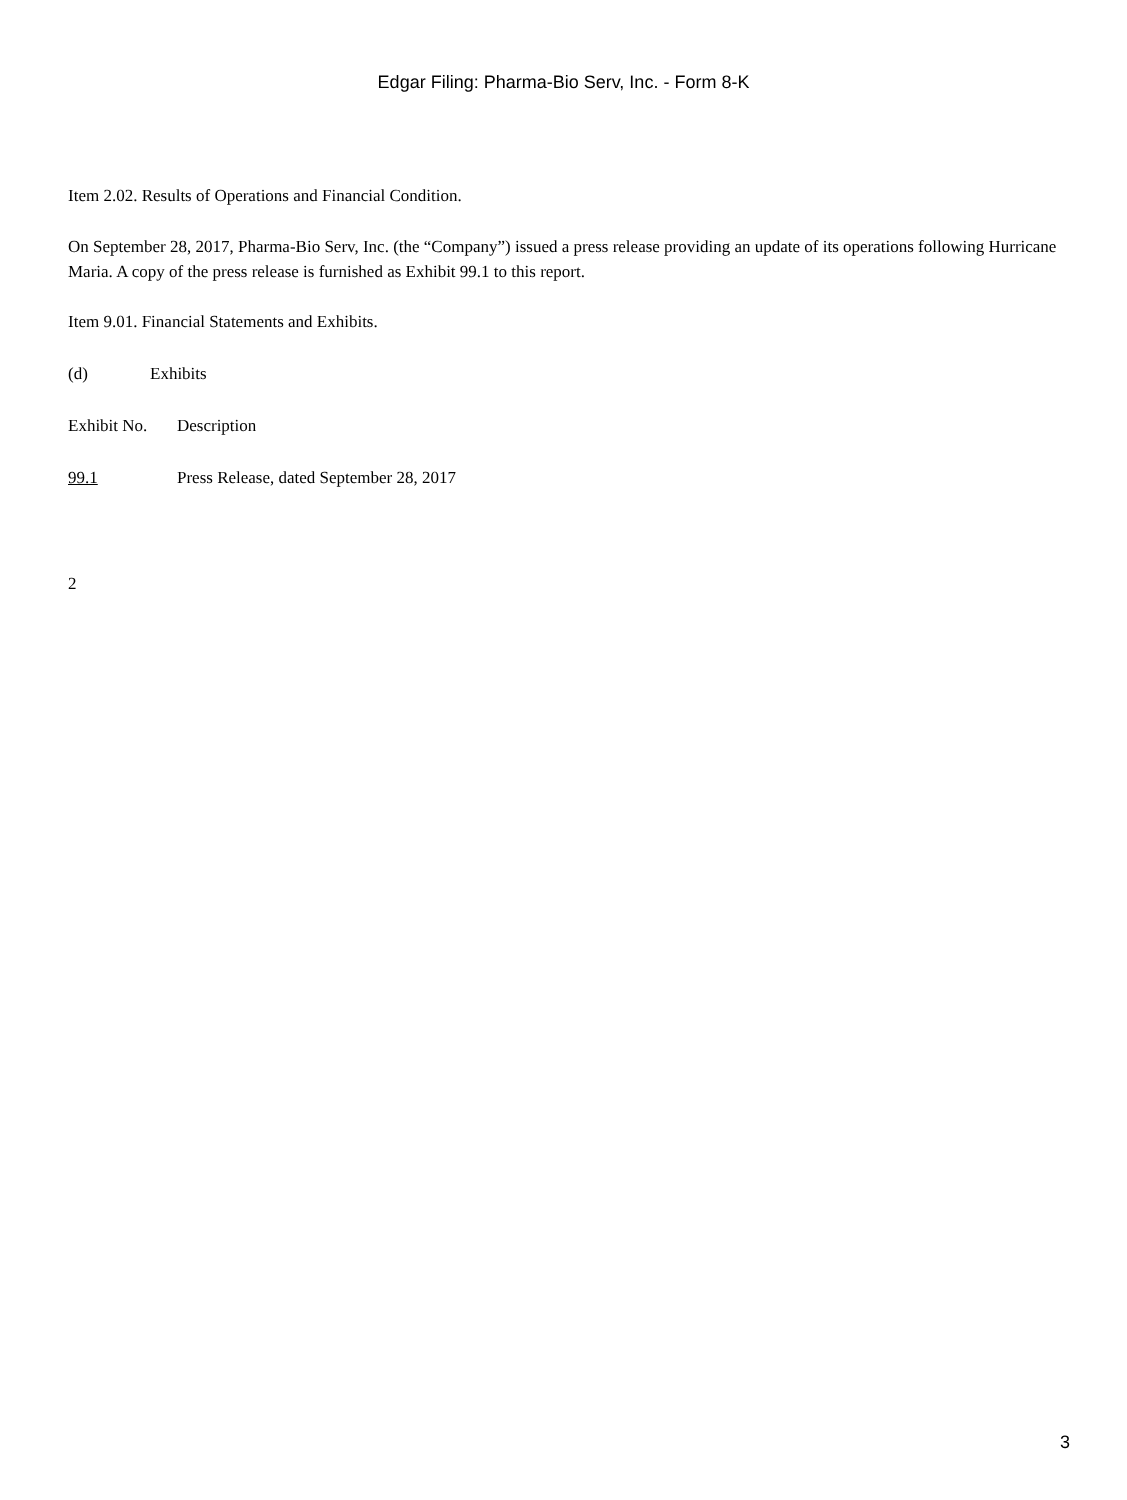Edgar Filing: Pharma-Bio Serv, Inc. - Form 8-K
Item 2.02. Results of Operations and Financial Condition.
On September 28, 2017, Pharma-Bio Serv, Inc. (the “Company”) issued a press release providing an update of its operations following Hurricane Maria. A copy of the press release is furnished as Exhibit 99.1 to this report.
Item 9.01. Financial Statements and Exhibits.
(d) Exhibits
Exhibit No. Description
99.1 Press Release, dated September 28, 2017
2
3